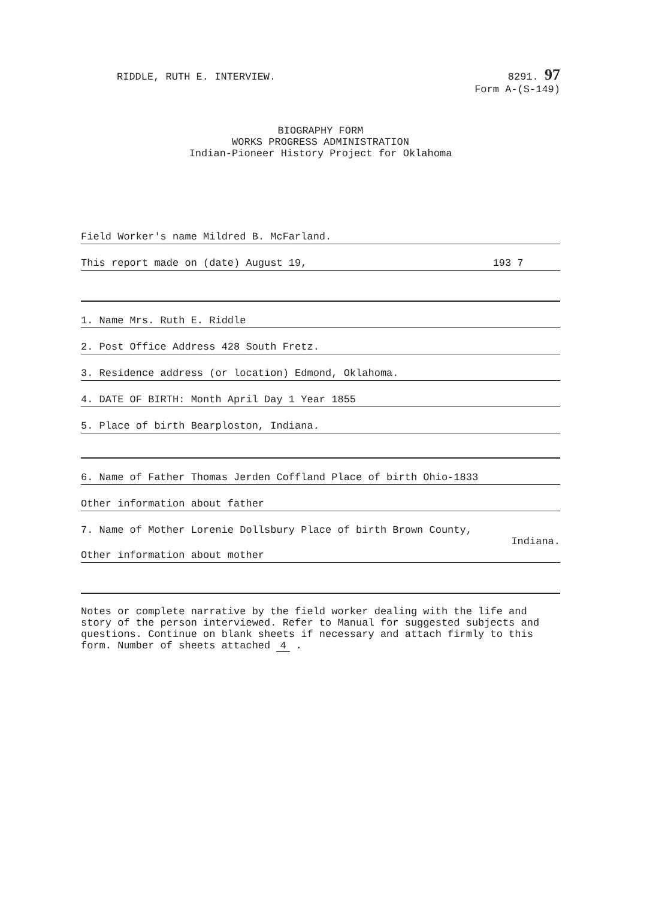RIDDLE, RUTH E. INTERVIEW. 8291. 97
Form A-(S-149)
BIOGRAPHY FORM
WORKS PROGRESS ADMINISTRATION
Indian-Pioneer History Project for Oklahoma
Field Worker's name Mildred B. McFarland.
This report made on (date) August 19, 193 7
1. Name Mrs. Ruth E. Riddle
2. Post Office Address 428 South Fretz.
3. Residence address (or location) Edmond, Oklahoma.
4. DATE OF BIRTH: Month April Day 1 Year 1855
5. Place of birth Bearploston, Indiana.
6. Name of Father Thomas Jerden Coffland Place of birth Ohio-1833
Other information about father
7. Name of Mother Lorenie Dollsbury Place of birth Brown County,
Indiana.
Other information about mother
Notes or complete narrative by the field worker dealing with the life and story of the person interviewed. Refer to Manual for suggested subjects and questions. Continue on blank sheets if necessary and attach firmly to this form. Number of sheets attached 4 .